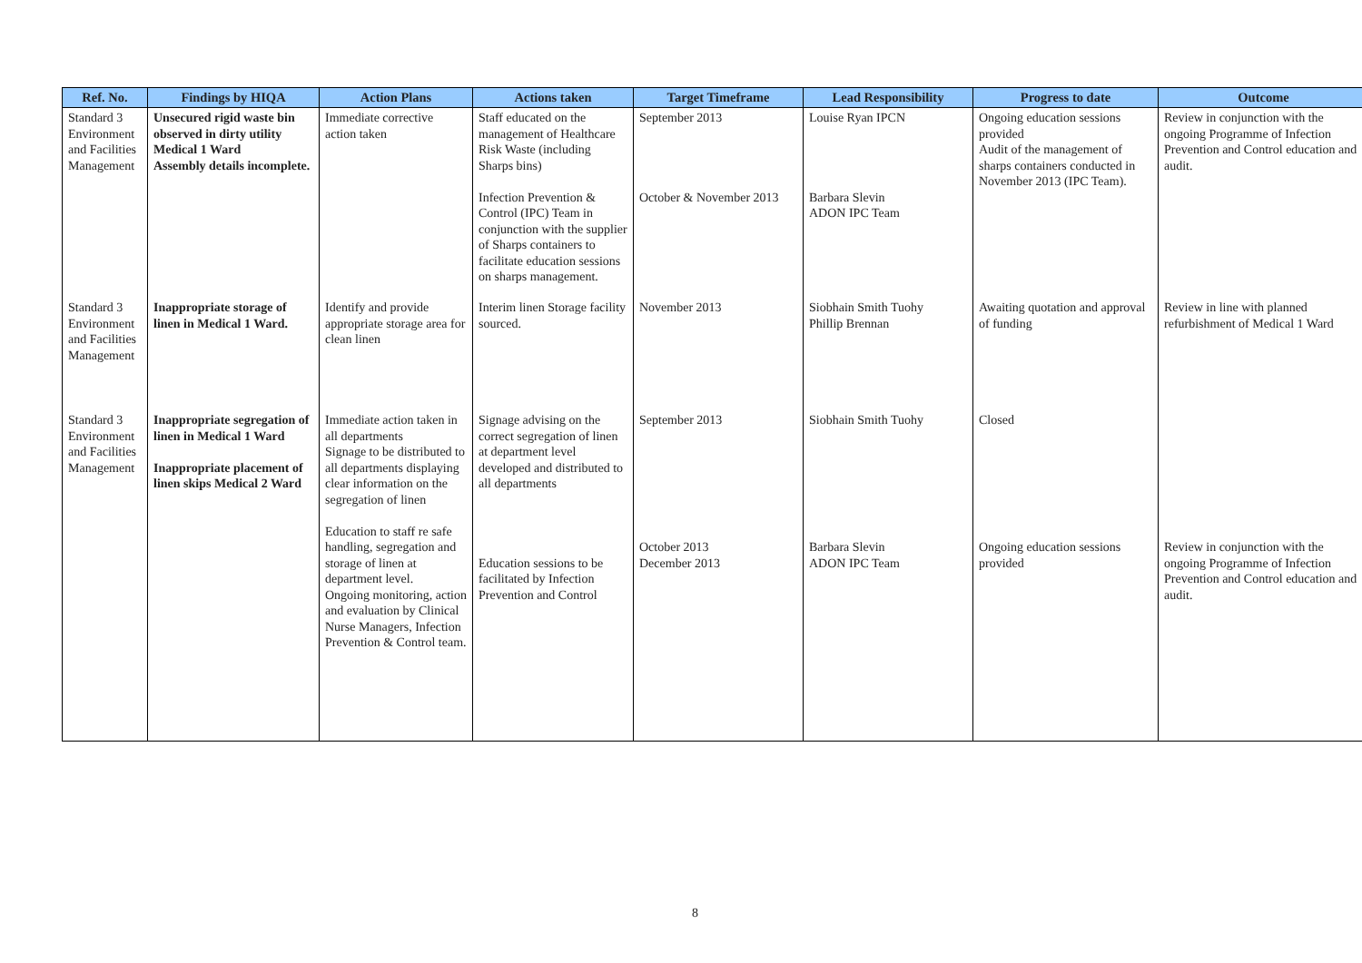| Ref. No. | Findings by HIQA | Action Plans | Actions taken | Target Timeframe | Lead Responsibility | Progress to date | Outcome |
| --- | --- | --- | --- | --- | --- | --- | --- |
| Standard 3 Environment and Facilities Management | Unsecured rigid waste bin observed in dirty utility Medical 1 Ward Assembly details incomplete. | Immediate corrective action taken | Staff educated on the management of Healthcare Risk Waste (including Sharps bins) Infection Prevention & Control (IPC) Team in conjunction with the supplier of Sharps containers to facilitate education sessions on sharps management. | September 2013 October & November 2013 | Louise Ryan IPCN Barbara Slevin ADON IPC Team | Ongoing education sessions provided Audit of the management of sharps containers conducted in November 2013 (IPC Team). | Review in conjunction with the ongoing Programme of Infection Prevention and Control education and audit. |
| Standard 3 Environment and Facilities Management | Inappropriate storage of linen in Medical 1 Ward. | Identify and provide appropriate storage area for clean linen | Interim linen Storage facility sourced. | November 2013 | Siobhain Smith Tuohy Phillip Brennan | Awaiting quotation and approval of funding | Review in line with planned refurbishment of Medical 1 Ward |
| Standard 3 Environment and Facilities Management | Inappropriate segregation of linen in Medical 1 Ward Inappropriate placement of linen skips Medical 2 Ward | Immediate action taken in all departments Signage to be distributed to all departments displaying clear information on the segregation of linen Education to staff re safe handling, segregation and storage of linen at department level. Ongoing monitoring, action and evaluation by Clinical Nurse Managers, Infection Prevention & Control team. | Signage advising on the correct segregation of linen at department level developed and distributed to all departments Education sessions to be facilitated by Infection Prevention and Control | September 2013 October 2013 December 2013 | Siobhain Smith Tuohy Barbara Slevin ADON IPC Team | Closed Ongoing education sessions provided | Review in conjunction with the ongoing Programme of Infection Prevention and Control education and audit. |
8